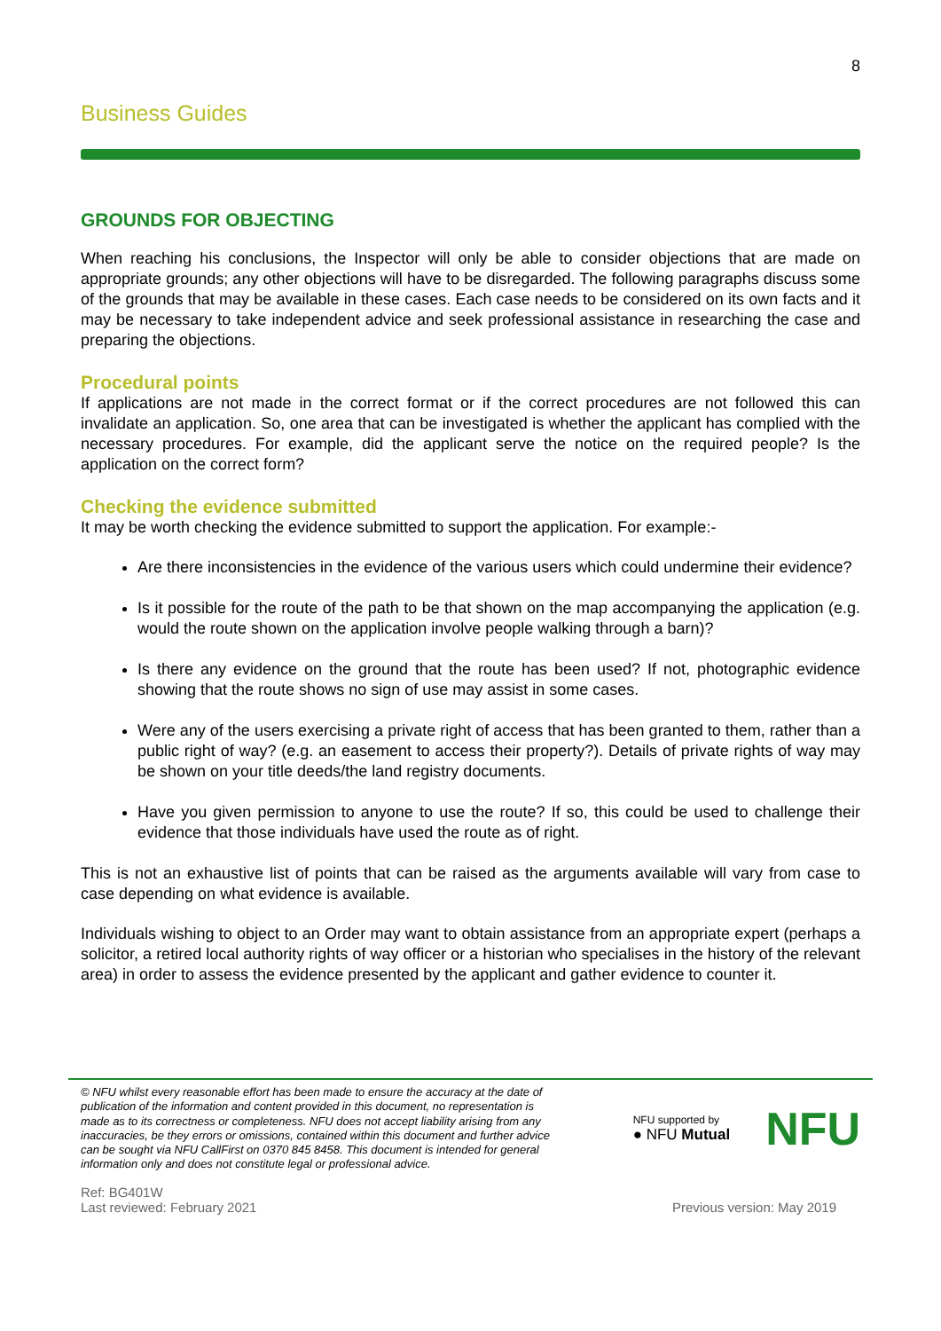8
Business Guides
GROUNDS FOR OBJECTING
When reaching his conclusions, the Inspector will only be able to consider objections that are made on appropriate grounds; any other objections will have to be disregarded. The following paragraphs discuss some of the grounds that may be available in these cases. Each case needs to be considered on its own facts and it may be necessary to take independent advice and seek professional assistance in researching the case and preparing the objections.
Procedural points
If applications are not made in the correct format or if the correct procedures are not followed this can invalidate an application. So, one area that can be investigated is whether the applicant has complied with the necessary procedures. For example, did the applicant serve the notice on the required people? Is the application on the correct form?
Checking the evidence submitted
It may be worth checking the evidence submitted to support the application. For example:-
Are there inconsistencies in the evidence of the various users which could undermine their evidence?
Is it possible for the route of the path to be that shown on the map accompanying the application (e.g. would the route shown on the application involve people walking through a barn)?
Is there any evidence on the ground that the route has been used? If not, photographic evidence showing that the route shows no sign of use may assist in some cases.
Were any of the users exercising a private right of access that has been granted to them, rather than a public right of way? (e.g. an easement to access their property?). Details of private rights of way may be shown on your title deeds/the land registry documents.
Have you given permission to anyone to use the route? If so, this could be used to challenge their evidence that those individuals have used the route as of right.
This is not an exhaustive list of points that can be raised as the arguments available will vary from case to case depending on what evidence is available.
Individuals wishing to object to an Order may want to obtain assistance from an appropriate expert (perhaps a solicitor, a retired local authority rights of way officer or a historian who specialises in the history of the relevant area) in order to assess the evidence presented by the applicant and gather evidence to counter it.
© NFU whilst every reasonable effort has been made to ensure the accuracy at the date of publication of the information and content provided in this document, no representation is made as to its correctness or completeness. NFU does not accept liability arising from any inaccuracies, be they errors or omissions, contained within this document and further advice can be sought via NFU CallFirst on 0370 845 8458. This document is intended for general information only and does not constitute legal or professional advice.
NFU supported by
● NFU Mutual
NFU
Ref: BG401W
Last reviewed: February 2021
Previous version: May 2019